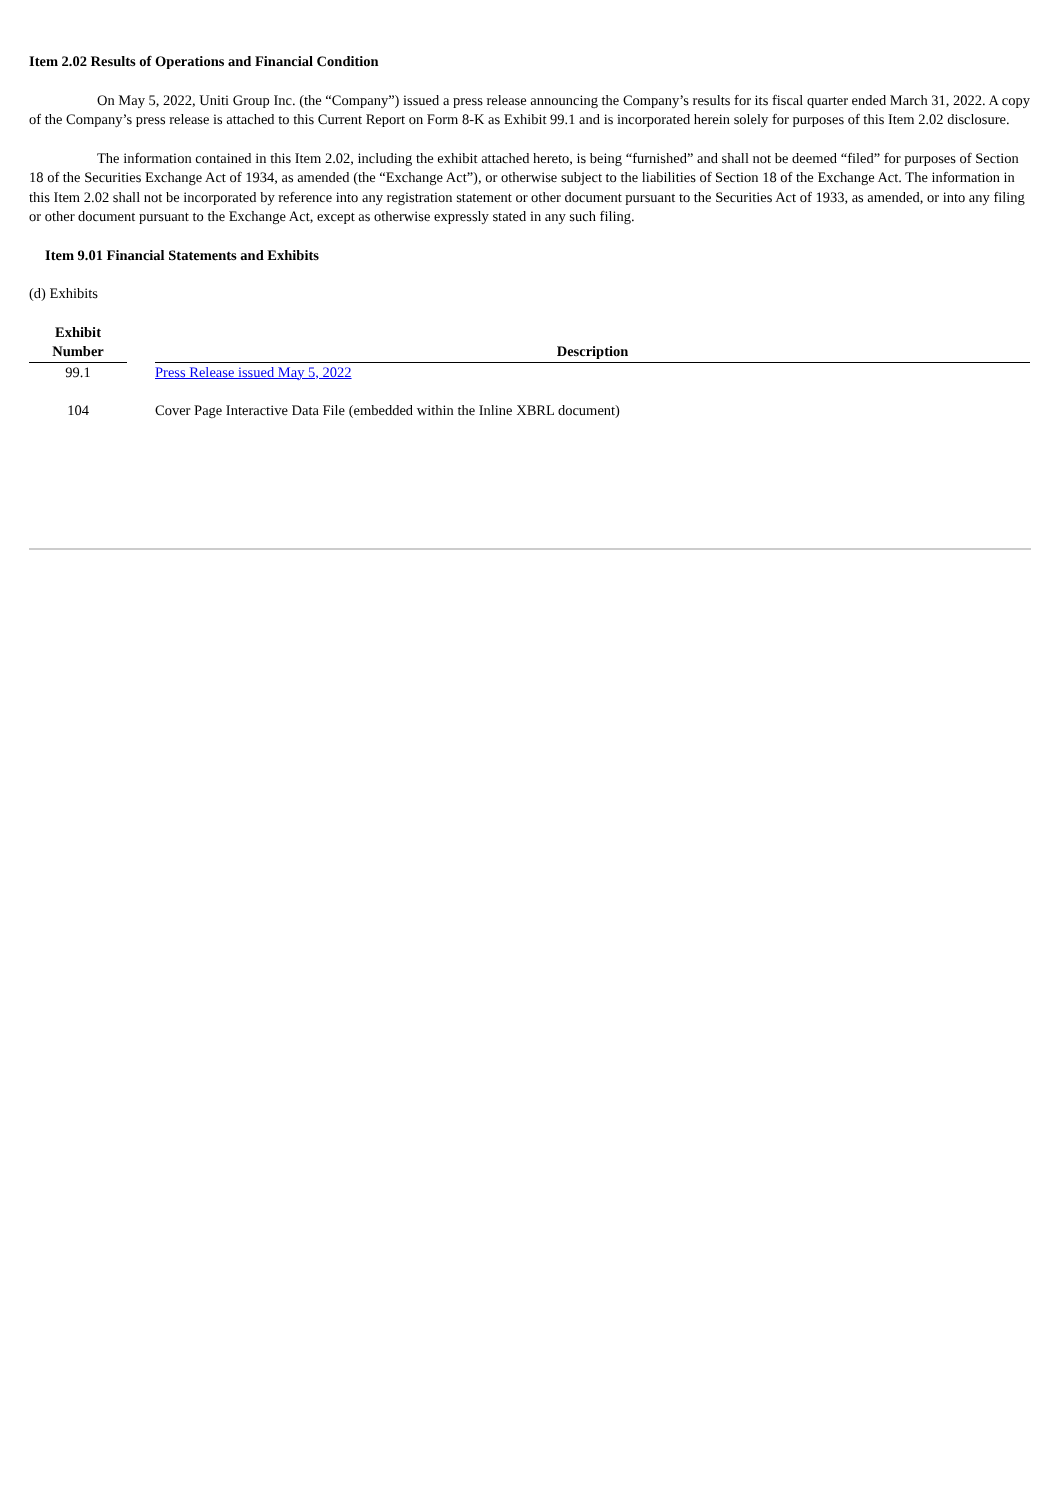Item 2.02 Results of Operations and Financial Condition
On May 5, 2022, Uniti Group Inc. (the “Company”) issued a press release announcing the Company’s results for its fiscal quarter ended March 31, 2022. A copy of the Company’s press release is attached to this Current Report on Form 8-K as Exhibit 99.1 and is incorporated herein solely for purposes of this Item 2.02 disclosure.
The information contained in this Item 2.02, including the exhibit attached hereto, is being “furnished” and shall not be deemed “filed” for purposes of Section 18 of the Securities Exchange Act of 1934, as amended (the “Exchange Act”), or otherwise subject to the liabilities of Section 18 of the Exchange Act. The information in this Item 2.02 shall not be incorporated by reference into any registration statement or other document pursuant to the Securities Act of 1933, as amended, or into any filing or other document pursuant to the Exchange Act, except as otherwise expressly stated in any such filing.
Item 9.01 Financial Statements and Exhibits
(d) Exhibits
| Exhibit Number | | Description |
| --- | --- | --- |
| 99.1 | | Press Release issued May 5, 2022 |
| 104 | | Cover Page Interactive Data File (embedded within the Inline XBRL document) |